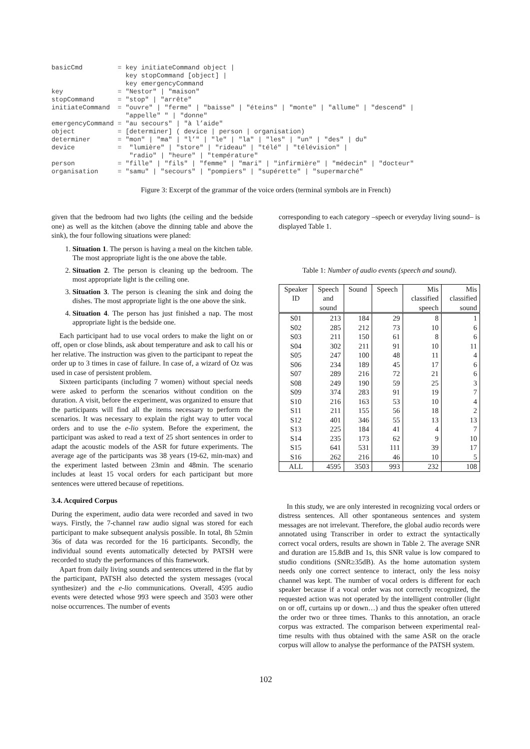basicCmd         = key initiateCommand object |
                   key stopCommand [object] |
                   key emergencyCommand
key              = "Nestor" | "maison"
stopCommand      = "stop" | "arrête"
initiateCommand  = "ouvre" | "ferme" | "baisse" | "éteins" | "monte" | "allume" | "descend" |
                   "appelle" " | "donne"
emergencyCommand = "au secours" | "à l’aide"
object           = [determiner] ( device | person | organisation)
determiner       = "mon" | "ma" | "l’" | "le" | "la" | "les" | "un" | "des" | du"
device           =  "lumière" | "store" | "rideau" | "télé" | "télévision" |
                    "radio" | "heure" | "température"
person           = "fille" | "fils" | "femme" | "mari" | "infirmière" | "médecin" | "docteur"
organisation     = "samu" | "secours" | "pompiers" | "supérette" | "supermarché"
Figure 3: Excerpt of the grammar of the voice orders (terminal symbols are in French)
given that the bedroom had two lights (the ceiling and the bedside one) as well as the kitchen (above the dinning table and above the sink), the four following situations were planed:
1. Situation 1. The person is having a meal on the kitchen table. The most appropriate light is the one above the table.
2. Situation 2. The person is cleaning up the bedroom. The most appropriate light is the ceiling one.
3. Situation 3. The person is cleaning the sink and doing the dishes. The most appropriate light is the one above the sink.
4. Situation 4. The person has just finished a nap. The most appropriate light is the bedside one.
Each participant had to use vocal orders to make the light on or off, open or close blinds, ask about temperature and ask to call his or her relative. The instruction was given to the participant to repeat the order up to 3 times in case of failure. In case of, a wizard of Oz was used in case of persistent problem.
Sixteen participants (including 7 women) without special needs were asked to perform the scenarios without condition on the duration. A visit, before the experiment, was organized to ensure that the participants will find all the items necessary to perform the scenarios. It was necessary to explain the right way to utter vocal orders and to use the e-lio system. Before the experiment, the participant was asked to read a text of 25 short sentences in order to adapt the acoustic models of the ASR for future experiments. The average age of the participants was 38 years (19-62, min-max) and the experiment lasted between 23min and 48min. The scenario includes at least 15 vocal orders for each participant but more sentences were uttered because of repetitions.
3.4. Acquired Corpus
During the experiment, audio data were recorded and saved in two ways. Firstly, the 7-channel raw audio signal was stored for each participant to make subsequent analysis possible. In total, 8h 52min 36s of data was recorded for the 16 participants. Secondly, the individual sound events automatically detected by PATSH were recorded to study the performances of this framework.
Apart from daily living sounds and sentences uttered in the flat by the participant, PATSH also detected the system messages (vocal synthesizer) and the e-lio communications. Overall, 4595 audio events were detected whose 993 were speech and 3503 were other noise occurrences. The number of events
corresponding to each category –speech or everyday living sound– is displayed Table 1.
Table 1: Number of audio events (speech and sound).
| Speaker ID | Speech and sound | Sound | Speech | Mis classified speech | Mis classified sound |
| --- | --- | --- | --- | --- | --- |
| S01 | 213 | 184 | 29 | 8 | 1 |
| S02 | 285 | 212 | 73 | 10 | 6 |
| S03 | 211 | 150 | 61 | 8 | 6 |
| S04 | 302 | 211 | 91 | 10 | 11 |
| S05 | 247 | 100 | 48 | 11 | 4 |
| S06 | 234 | 189 | 45 | 17 | 6 |
| S07 | 289 | 216 | 72 | 21 | 6 |
| S08 | 249 | 190 | 59 | 25 | 3 |
| S09 | 374 | 283 | 91 | 19 | 7 |
| S10 | 216 | 163 | 53 | 10 | 4 |
| S11 | 211 | 155 | 56 | 18 | 2 |
| S12 | 401 | 346 | 55 | 13 | 13 |
| S13 | 225 | 184 | 41 | 4 | 7 |
| S14 | 235 | 173 | 62 | 9 | 10 |
| S15 | 641 | 531 | 111 | 39 | 17 |
| S16 | 262 | 216 | 46 | 10 | 5 |
| ALL | 4595 | 3503 | 993 | 232 | 108 |
In this study, we are only interested in recognizing vocal orders or distress sentences. All other spontaneous sentences and system messages are not irrelevant. Therefore, the global audio records were annotated using Transcriber in order to extract the syntactically correct vocal orders, results are shown in Table 2. The average SNR and duration are 15.8dB and 1s, this SNR value is low compared to studio conditions (SNR≥35dB). As the home automation system needs only one correct sentence to interact, only the less noisy channel was kept. The number of vocal orders is different for each speaker because if a vocal order was not correctly recognized, the requested action was not operated by the intelligent controller (light on or off, curtains up or down…) and thus the speaker often uttered the order two or three times. Thanks to this annotation, an oracle corpus was extracted. The comparison between experimental real-time results with thus obtained with the same ASR on the oracle corpus will allow to analyse the performance of the PATSH system.
102